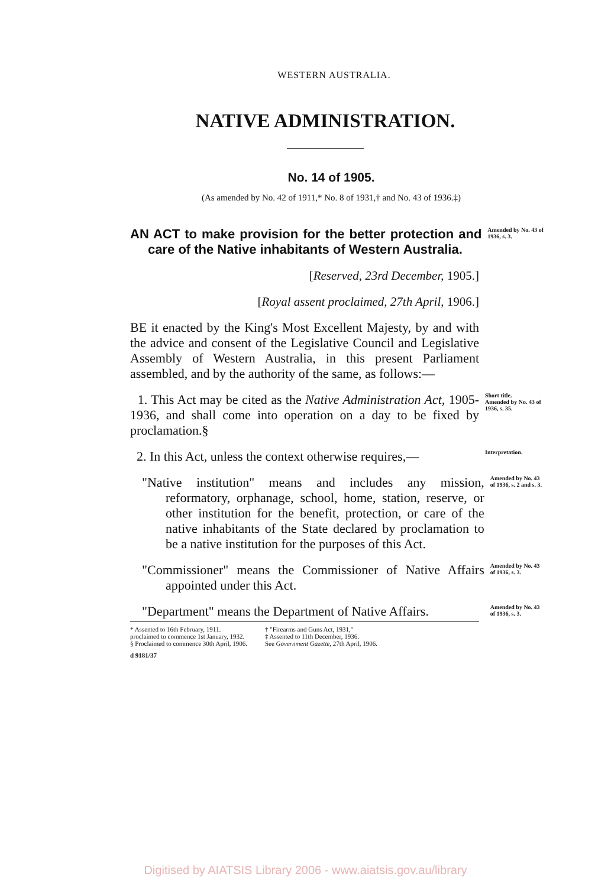WESTERN AUSTRALIA.
NATIVE ADMINISTRATION.
No. 14 of 1905.
(As amended by No. 42 of 1911,* No. 8 of 1931,† and No. 43 of 1936.‡)
AN ACT to make provision for the better protection and care of the Native inhabitants of Western Australia.
Amended by No. 43 of 1936, s. 3.
[Reserved, 23rd December, 1905.]
[Royal assent proclaimed, 27th April, 1906.]
BE it enacted by the King's Most Excellent Majesty, by and with the advice and consent of the Legislative Council and Legislative Assembly of Western Australia, in this present Parliament assembled, and by the authority of the same, as follows:—
1. This Act may be cited as the Native Administration Act, 1905-1936, and shall come into operation on a day to be fixed by proclamation.§
Short title.
Amended by No. 43 of 1936, s. 35.
2. In this Act, unless the context otherwise requires,—
Interpretation.
"Native institution" means and includes any mission, reformatory, orphanage, school, home, station, reserve, or other institution for the benefit, protection, or care of the native inhabitants of the State declared by proclamation to be a native institution for the purposes of this Act.
Amended by No. 43 of 1936, s. 2 and s. 3.
"Commissioner" means the Commissioner of Native Affairs appointed under this Act.
Amended by No. 43 of 1936, s. 3.
"Department" means the Department of Native Affairs.
Amended by No. 43 of 1936, s. 3.
* Assented to 16th February, 1911.
proclaimed to commence 1st January, 1932.
§ Proclaimed to commence 30th April, 1906.
† "Firearms and Guns Act, 1931,"
‡ Assented to 11th December, 1936.
See Government Gazette, 27th April, 1906.
d 9181/37
Digitised by AIATSIS Library 2006 - www.aiatsis.gov.au/library